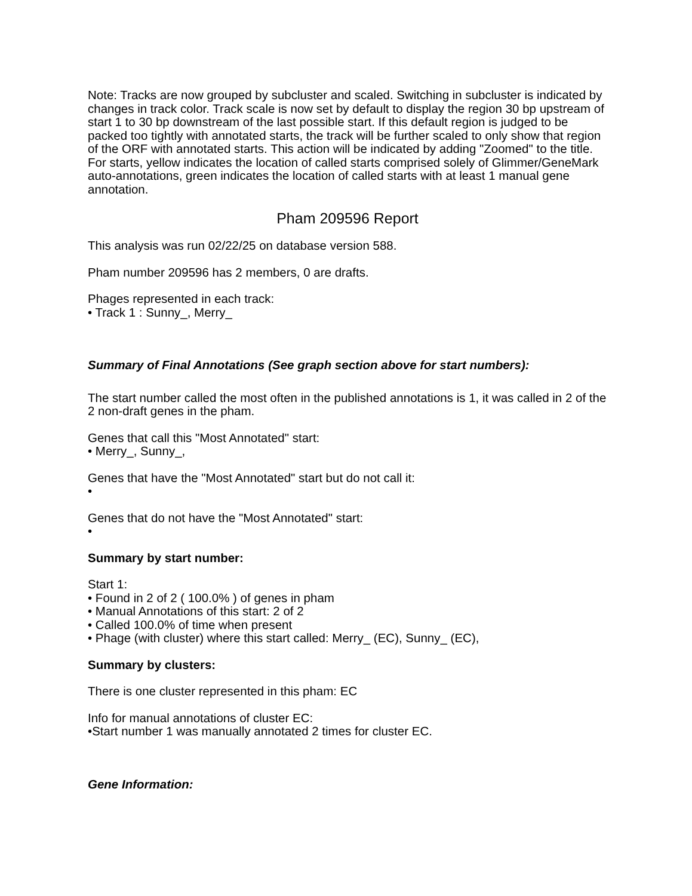Note: Tracks are now grouped by subcluster and scaled. Switching in subcluster is indicated by changes in track color. Track scale is now set by default to display the region 30 bp upstream of start 1 to 30 bp downstream of the last possible start. If this default region is judged to be packed too tightly with annotated starts, the track will be further scaled to only show that region of the ORF with annotated starts. This action will be indicated by adding "Zoomed" to the title. For starts, yellow indicates the location of called starts comprised solely of Glimmer/GeneMark auto-annotations, green indicates the location of called starts with at least 1 manual gene annotation.
Pham 209596 Report
This analysis was run 02/22/25 on database version 588.
Pham number 209596 has 2 members, 0 are drafts.
Phages represented in each track:
• Track 1 : Sunny_, Merry_
Summary of Final Annotations (See graph section above for start numbers):
The start number called the most often in the published annotations is 1, it was called in 2 of the 2 non-draft genes in the pham.
Genes that call this "Most Annotated" start:
• Merry_, Sunny_,
Genes that have the "Most Annotated" start but do not call it:
•
Genes that do not have the "Most Annotated" start:
•
Summary by start number:
Start 1:
• Found in 2 of 2 ( 100.0% ) of genes in pham
• Manual Annotations of this start: 2 of 2
• Called 100.0% of time when present
• Phage (with cluster) where this start called: Merry_ (EC), Sunny_ (EC),
Summary by clusters:
There is one cluster represented in this pham: EC
Info for manual annotations of cluster EC:
•Start number 1 was manually annotated 2 times for cluster EC.
Gene Information: